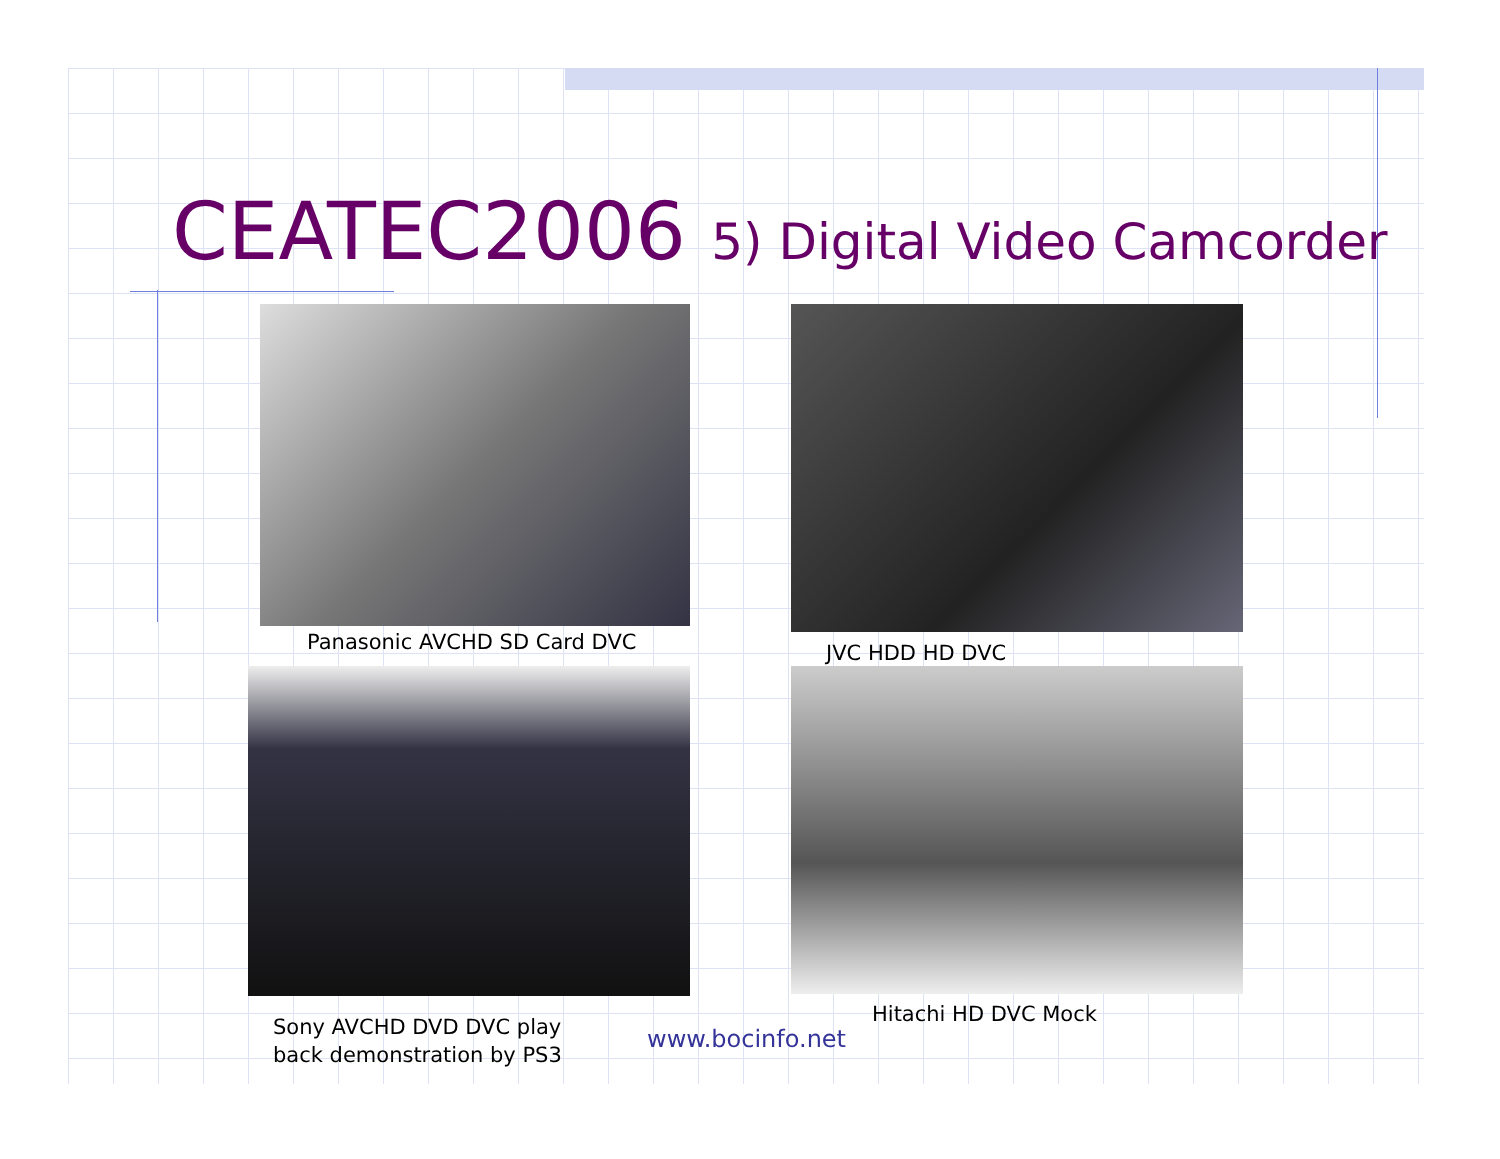CEATEC2006 5) Digital Video Camcorder
Panasonic AVCHD SD Card DVC JVC HDD HD DVC
Sony AVCHD DVD DVC play
back demonstration by PS3
Hitachi HD DVC Mock
www.bocinfo.net